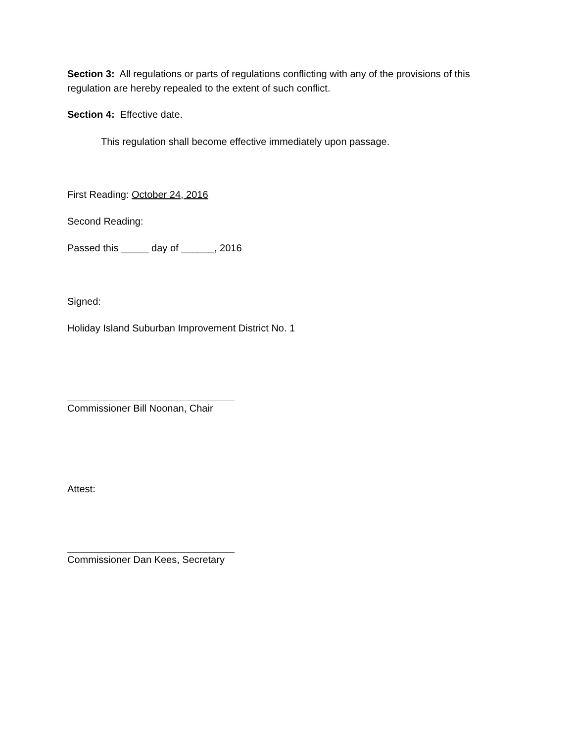Section 3: All regulations or parts of regulations conflicting with any of the provisions of this regulation are hereby repealed to the extent of such conflict.
Section 4: Effective date.
This regulation shall become effective immediately upon passage.
First Reading: October 24, 2016
Second Reading:
Passed this _____ day of ______, 2016
Signed:
Holiday Island Suburban Improvement District No. 1
Commissioner Bill Noonan, Chair
Attest:
Commissioner Dan Kees, Secretary